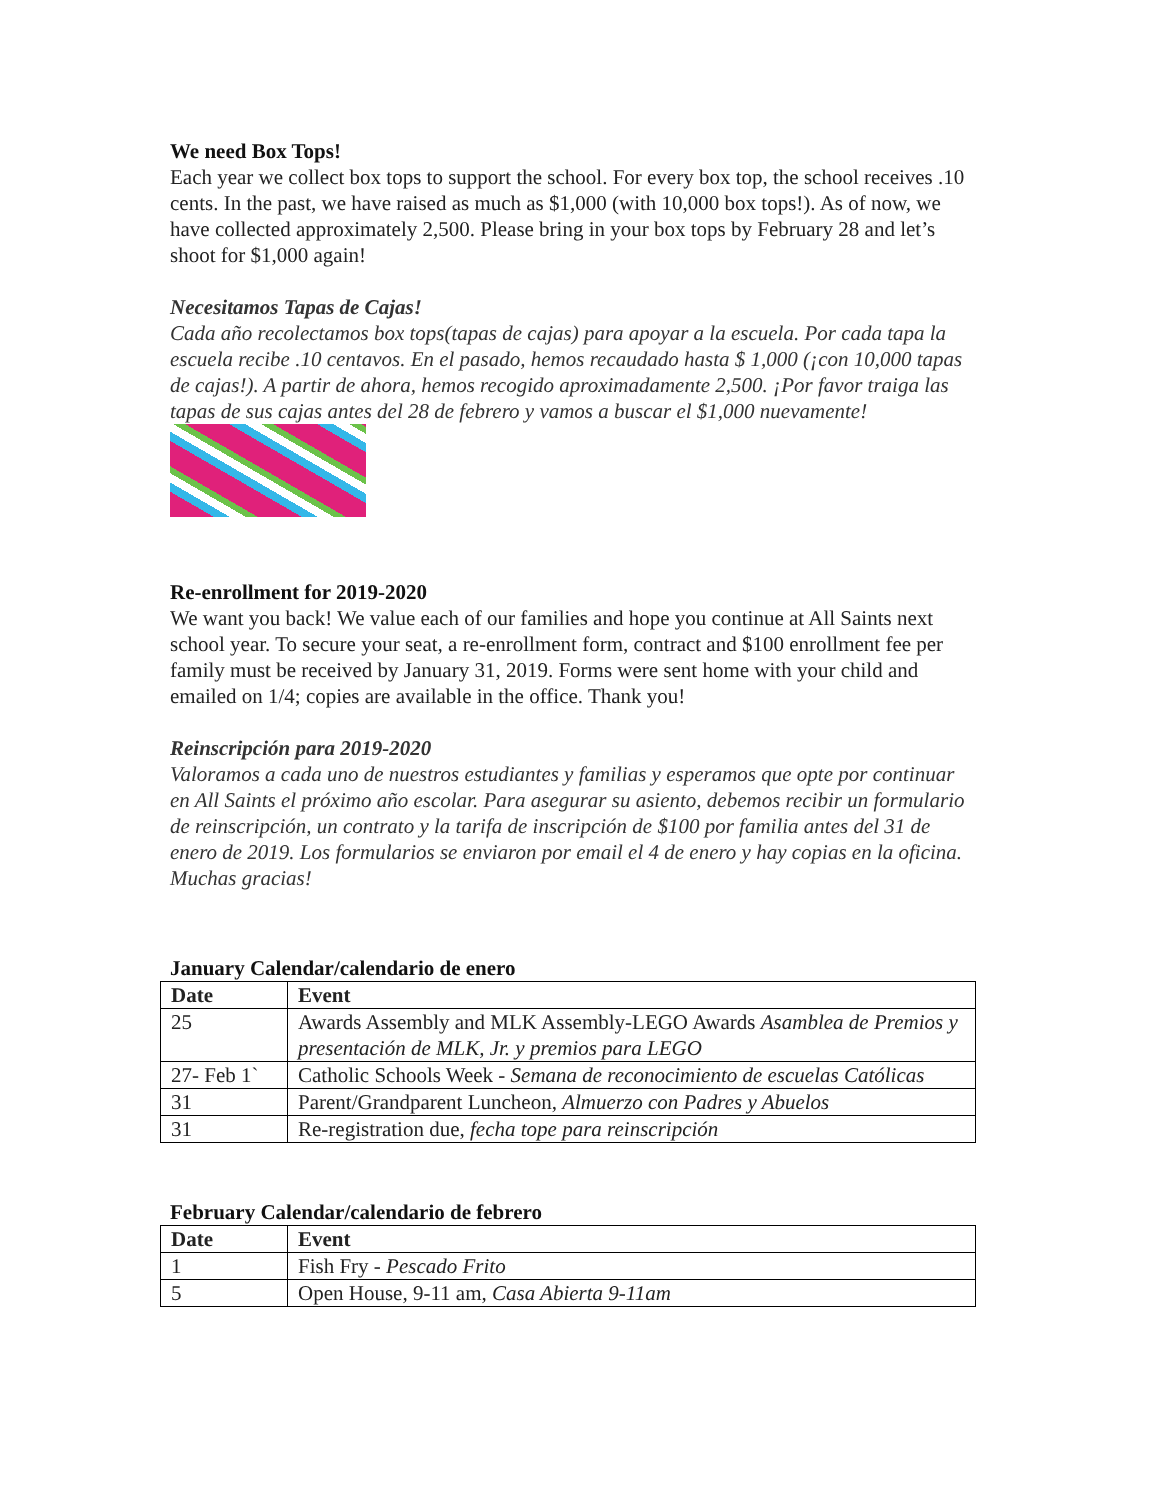We need Box Tops!
Each year we collect box tops to support the school. For every box top, the school receives .10 cents. In the past, we have raised as much as $1,000 (with 10,000 box tops!). As of now, we have collected approximately 2,500. Please bring in your box tops by February 28 and let’s shoot for $1,000 again!
Necesitamos Tapas de Cajas!
Cada año recolectamos box tops(tapas de cajas) para apoyar a la escuela. Por cada tapa la escuela recibe .10 centavos. En el pasado, hemos recaudado hasta $ 1,000 (¡con 10,000 tapas de cajas!). A partir de ahora, hemos recogido aproximadamente 2,500. ¡Por favor traiga las tapas de sus cajas antes del 28 de febrero y vamos a buscar el $1,000 nuevamente!
Re-enrollment for 2019-2020
We want you back! We value each of our families and hope you continue at All Saints next school year. To secure your seat, a re-enrollment form, contract and $100 enrollment fee per family must be received by January 31, 2019. Forms were sent home with your child and emailed on 1/4; copies are available in the office. Thank you!
Reinscripción para 2019-2020
Valoramos a cada uno de nuestros estudiantes y familias y esperamos que opte por continuar en All Saints el próximo año escolar. Para asegurar su asiento, debemos recibir un formulario de reinscripción, un contrato y la tarifa de inscripción de $100 por familia antes del 31 de enero de 2019. Los formularios se enviaron por email el 4 de enero y hay copias en la oficina. Muchas gracias!
January Calendar/calendario de enero
| Date | Event |
| --- | --- |
| 25 | Awards Assembly and MLK Assembly-LEGO Awards Asamblea de Premios y presentación de MLK, Jr. y premios para LEGO |
| 27- Feb 1` | Catholic Schools Week - Semana de reconocimiento de escuelas Católicas |
| 31 | Parent/Grandparent Luncheon, Almuerzo con Padres y Abuelos |
| 31 | Re-registration due, fecha tope para reinscripción |
February Calendar/calendario de febrero
| Date | Event |
| --- | --- |
| 1 | Fish Fry - Pescado Frito |
| 5 | Open House, 9-11 am, Casa Abierta 9-11am |